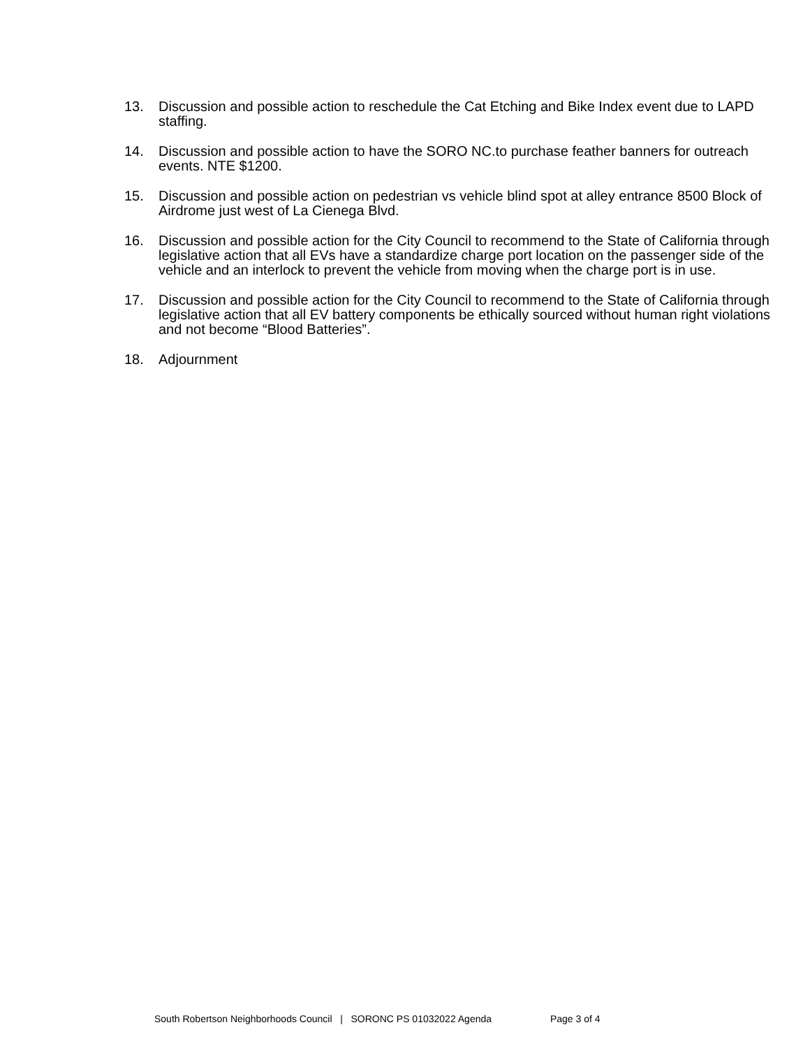13. Discussion and possible action to reschedule the Cat Etching and Bike Index event due to LAPD staffing.
14. Discussion and possible action to have the SORO NC.to purchase feather banners for outreach events. NTE $1200.
15. Discussion and possible action on pedestrian vs vehicle blind spot at alley entrance 8500 Block of Airdrome just west of La Cienega Blvd.
16. Discussion and possible action for the City Council to recommend to the State of California through legislative action that all EVs have a standardize charge port location on the passenger side of the vehicle and an interlock to prevent the vehicle from moving when the charge port is in use.
17. Discussion and possible action for the City Council to recommend to the State of California through legislative action that all EV battery components be ethically sourced without human right violations and not become “Blood Batteries”.
18. Adjournment
South Robertson Neighborhoods Council | SORONC PS 01032022 Agenda Page 3 of 4